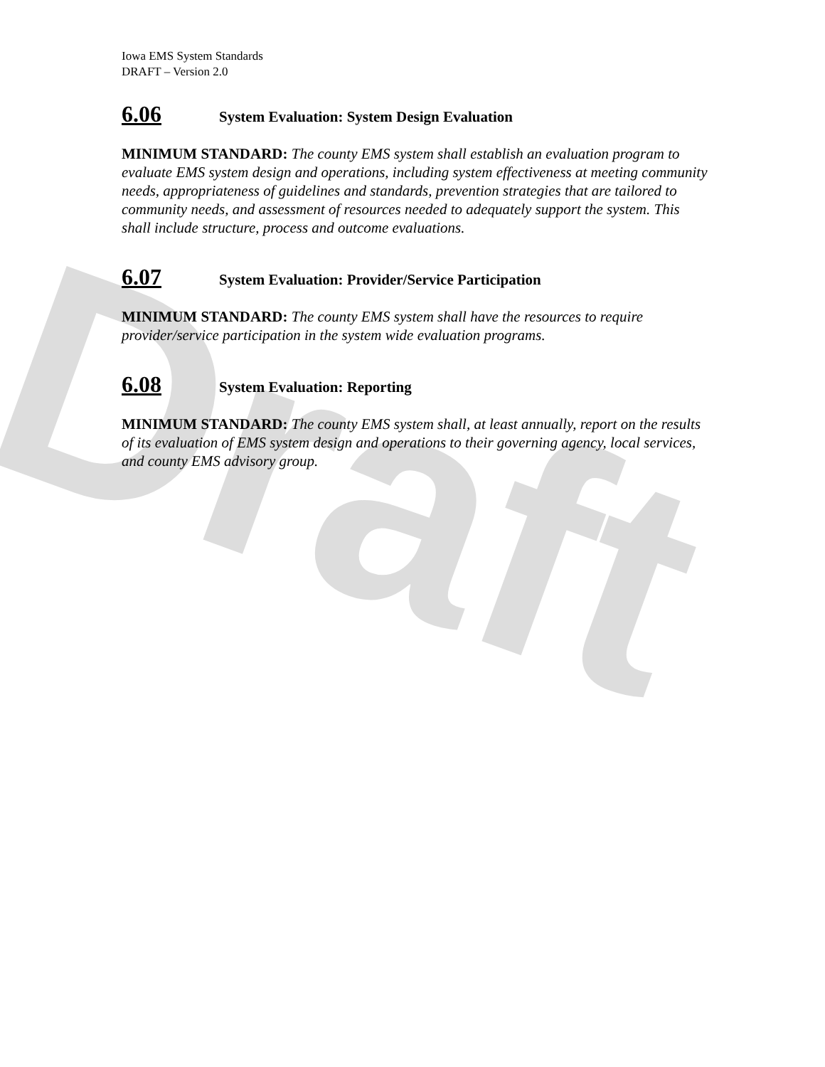Draft
Iowa EMS System Standards
DRAFT – Version 2.0
6.06 System Evaluation: System Design Evaluation
MINIMUM STANDARD: The county EMS system shall establish an evaluation program to evaluate EMS system design and operations, including system effectiveness at meeting community needs, appropriateness of guidelines and standards, prevention strategies that are tailored to community needs, and assessment of resources needed to adequately support the system. This shall include structure, process and outcome evaluations.
6.07 System Evaluation: Provider/Service Participation
MINIMUM STANDARD: The county EMS system shall have the resources to require provider/service participation in the system wide evaluation programs.
6.08 System Evaluation: Reporting
MINIMUM STANDARD: The county EMS system shall, at least annually, report on the results of its evaluation of EMS system design and operations to their governing agency, local services, and county EMS advisory group.